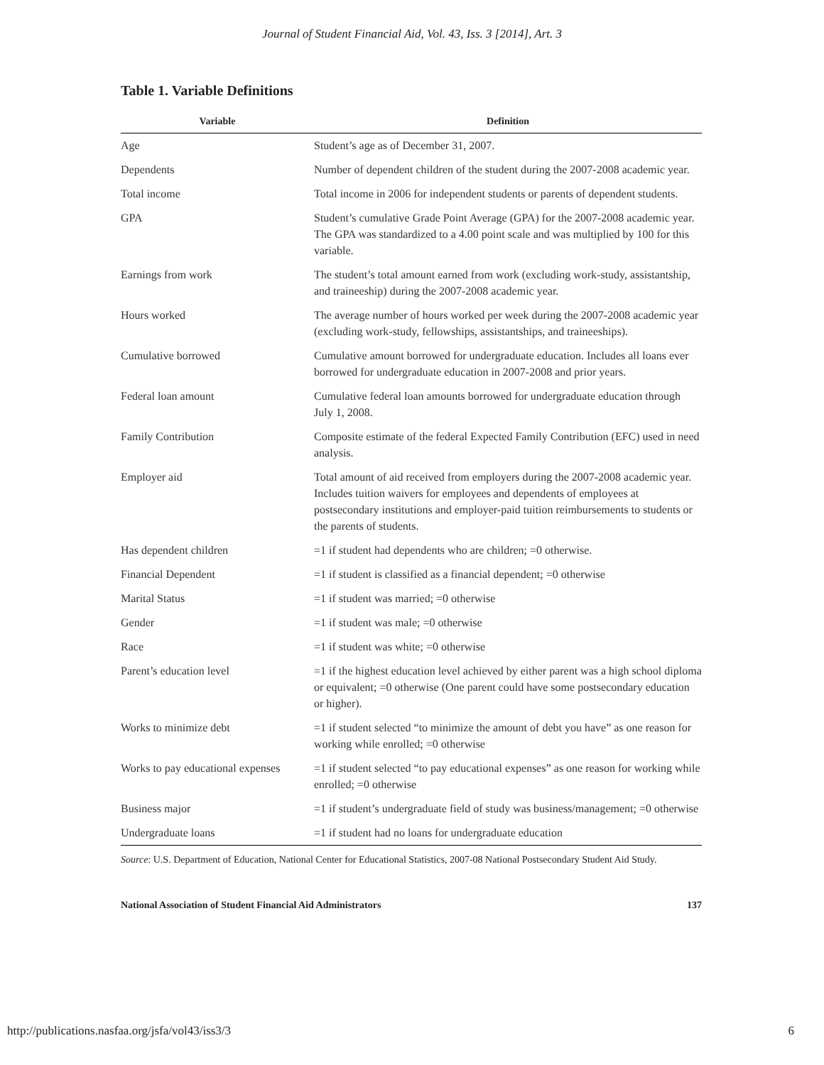Journal of Student Financial Aid, Vol. 43, Iss. 3 [2014], Art. 3
Table 1. Variable Definitions
| Variable | Definition |
| --- | --- |
| Age | Student’s age as of December 31, 2007. |
| Dependents | Number of dependent children of the student during the 2007-2008 academic year. |
| Total income | Total income in 2006 for independent students or parents of dependent students. |
| GPA | Student’s cumulative Grade Point Average (GPA) for the 2007-2008 academic year. The GPA was standardized to a 4.00 point scale and was multiplied by 100 for this variable. |
| Earnings from work | The student’s total amount earned from work (excluding work-study, assistantship, and traineeship) during the 2007-2008 academic year. |
| Hours worked | The average number of hours worked per week during the 2007-2008 academic year (excluding work-study, fellowships, assistantships, and traineeships). |
| Cumulative borrowed | Cumulative amount borrowed for undergraduate education. Includes all loans ever borrowed for undergraduate education in 2007-2008 and prior years. |
| Federal loan amount | Cumulative federal loan amounts borrowed for undergraduate education through July 1, 2008. |
| Family Contribution | Composite estimate of the federal Expected Family Contribution (EFC) used in need analysis. |
| Employer aid | Total amount of aid received from employers during the 2007-2008 academic year. Includes tuition waivers for employees and dependents of employees at postsecondary institutions and employer-paid tuition reimbursements to students or the parents of students. |
| Has dependent children | =1 if student had dependents who are children; =0 otherwise. |
| Financial Dependent | =1 if student is classified as a financial dependent; =0 otherwise |
| Marital Status | =1 if student was married; =0 otherwise |
| Gender | =1 if student was male; =0 otherwise |
| Race | =1 if student was white; =0 otherwise |
| Parent’s education level | =1 if the highest education level achieved by either parent was a high school diploma or equivalent; =0 otherwise (One parent could have some postsecondary education or higher). |
| Works to minimize debt | =1 if student selected “to minimize the amount of debt you have” as one reason for working while enrolled; =0 otherwise |
| Works to pay educational expenses | =1 if student selected “to pay educational expenses” as one reason for working while enrolled; =0 otherwise |
| Business major | =1 if student’s undergraduate field of study was business/management; =0 otherwise |
| Undergraduate loans | =1 if student had no loans for undergraduate education |
Source: U.S. Department of Education, National Center for Educational Statistics, 2007-08 National Postsecondary Student Aid Study.
National Association of Student Financial Aid Administrators 137
http://publications.nasfaa.org/jsfa/vol43/iss3/3 6